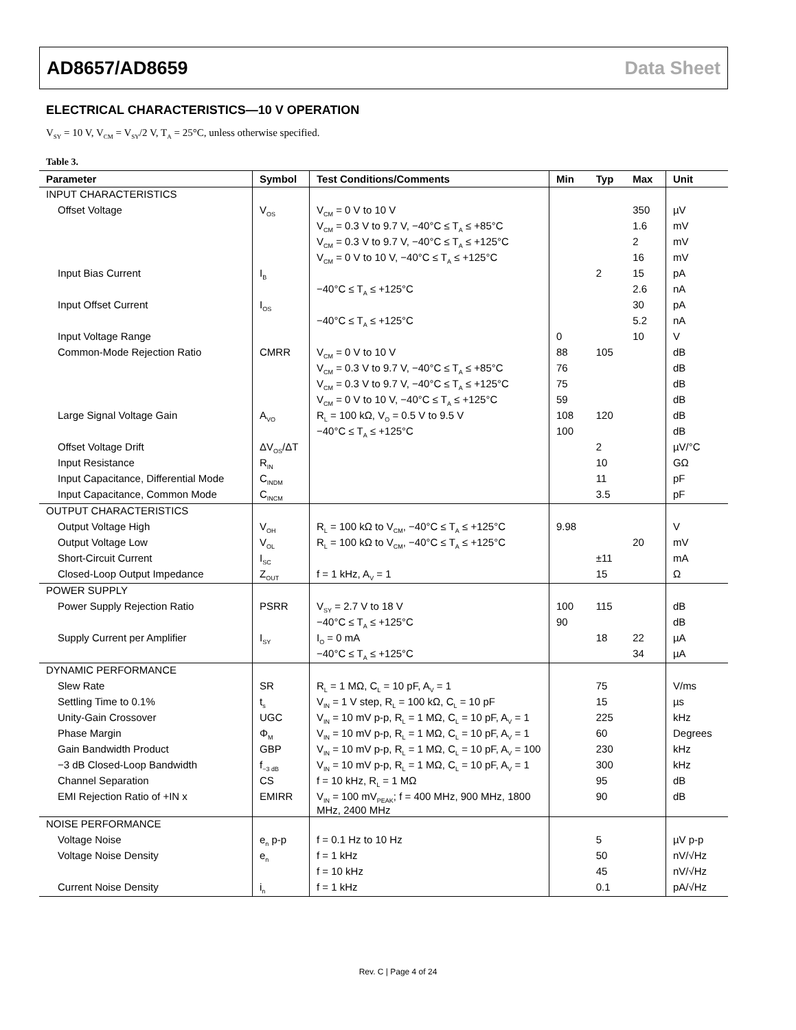AD8657/AD8659 Data Sheet
ELECTRICAL CHARACTERISTICS—10 V OPERATION
V<sub>SY</sub> = 10 V, V<sub>CM</sub> = V<sub>SY</sub>/2 V, T<sub>A</sub> = 25°C, unless otherwise specified.
Table 3.
| Parameter | Symbol | Test Conditions/Comments | Min | Typ | Max | Unit |
| --- | --- | --- | --- | --- | --- | --- |
| INPUT CHARACTERISTICS | | | | | | |
| Offset Voltage | V<sub>OS</sub> | V<sub>CM</sub> = 0 V to 10 V | | | 350 | µV |
| | | V<sub>CM</sub> = 0.3 V to 9.7 V, −40°C ≤ T<sub>A</sub> ≤ +85°C | | | 1.6 | mV |
| | | V<sub>CM</sub> = 0.3 V to 9.7 V, −40°C ≤ T<sub>A</sub> ≤ +125°C | | | 2 | mV |
| | | V<sub>CM</sub> = 0 V to 10 V, −40°C ≤ T<sub>A</sub> ≤ +125°C | | | 16 | mV |
| Input Bias Current | I<sub>B</sub> | | | 2 | 15 | pA |
| | | −40°C ≤ T<sub>A</sub> ≤ +125°C | | | 2.6 | nA |
| Input Offset Current | I<sub>OS</sub> | | | | 30 | pA |
| | | −40°C ≤ T<sub>A</sub> ≤ +125°C | | | 5.2 | nA |
| Input Voltage Range | | | 0 | | 10 | V |
| Common-Mode Rejection Ratio | CMRR | V<sub>CM</sub> = 0 V to 10 V | 88 | 105 | | dB |
| | | V<sub>CM</sub> = 0.3 V to 9.7 V, −40°C ≤ T<sub>A</sub> ≤ +85°C | 76 | | | dB |
| | | V<sub>CM</sub> = 0.3 V to 9.7 V, −40°C ≤ T<sub>A</sub> ≤ +125°C | 75 | | | dB |
| | | V<sub>CM</sub> = 0 V to 10 V, −40°C ≤ T<sub>A</sub> ≤ +125°C | 59 | | | dB |
| Large Signal Voltage Gain | A<sub>VO</sub> | R<sub>L</sub> = 100 kΩ, V<sub>O</sub> = 0.5 V to 9.5 V | 108 | 120 | | dB |
| | | −40°C ≤ T<sub>A</sub> ≤ +125°C | 100 | | | dB |
| Offset Voltage Drift | ΔV<sub>OS</sub>/ΔT | | | 2 | | µV/°C |
| Input Resistance | R<sub>IN</sub> | | | 10 | | GΩ |
| Input Capacitance, Differential Mode | C<sub>INDM</sub> | | | 11 | | pF |
| Input Capacitance, Common Mode | C<sub>INCM</sub> | | | 3.5 | | pF |
| OUTPUT CHARACTERISTICS | | | | | | |
| Output Voltage High | V<sub>OH</sub> | R<sub>L</sub> = 100 kΩ to V<sub>CM</sub>, −40°C ≤ T<sub>A</sub> ≤ +125°C | 9.98 | | | V |
| Output Voltage Low | V<sub>OL</sub> | R<sub>L</sub> = 100 kΩ to V<sub>CM</sub>, −40°C ≤ T<sub>A</sub> ≤ +125°C | | | 20 | mV |
| Short-Circuit Current | I<sub>SC</sub> | | | ±11 | | mA |
| Closed-Loop Output Impedance | Z<sub>OUT</sub> | f = 1 kHz, A<sub>V</sub> = 1 | | 15 | | Ω |
| POWER SUPPLY | | | | | | |
| Power Supply Rejection Ratio | PSRR | V<sub>SY</sub> = 2.7 V to 18 V | 100 | 115 | | dB |
| | | −40°C ≤ T<sub>A</sub> ≤ +125°C | 90 | | | dB |
| Supply Current per Amplifier | I<sub>SY</sub> | I<sub>O</sub> = 0 mA | | 18 | 22 | µA |
| | | −40°C ≤ T<sub>A</sub> ≤ +125°C | | | 34 | µA |
| DYNAMIC PERFORMANCE | | | | | | |
| Slew Rate | SR | R<sub>L</sub> = 1 MΩ, C<sub>L</sub> = 10 pF, A<sub>V</sub> = 1 | | 75 | | V/ms |
| Settling Time to 0.1% | t<sub>s</sub> | V<sub>IN</sub> = 1 V step, R<sub>L</sub> = 100 kΩ, C<sub>L</sub> = 10 pF | | 15 | | µs |
| Unity-Gain Crossover | UGC | V<sub>IN</sub> = 10 mV p-p, R<sub>L</sub> = 1 MΩ, C<sub>L</sub> = 10 pF, A<sub>V</sub> = 1 | | 225 | | kHz |
| Phase Margin | Φ<sub>M</sub> | V<sub>IN</sub> = 10 mV p-p, R<sub>L</sub> = 1 MΩ, C<sub>L</sub> = 10 pF, A<sub>V</sub> = 1 | | 60 | | Degrees |
| Gain Bandwidth Product | GBP | V<sub>IN</sub> = 10 mV p-p, R<sub>L</sub> = 1 MΩ, C<sub>L</sub> = 10 pF, A<sub>V</sub> = 100 | | 230 | | kHz |
| −3 dB Closed-Loop Bandwidth | f<sub>−3 dB</sub> | V<sub>IN</sub> = 10 mV p-p, R<sub>L</sub> = 1 MΩ, C<sub>L</sub> = 10 pF, A<sub>V</sub> = 1 | | 300 | | kHz |
| Channel Separation | CS | f = 10 kHz, R<sub>L</sub> = 1 MΩ | | 95 | | dB |
| EMI Rejection Ratio of +IN x | EMIRR | V<sub>IN</sub> = 100 mV<sub>PEAK</sub>; f = 400 MHz, 900 MHz, 1800 MHz, 2400 MHz | | 90 | | dB |
| NOISE PERFORMANCE | | | | | | |
| Voltage Noise | e<sub>n</sub> p-p | f = 0.1 Hz to 10 Hz | | 5 | | µV p-p |
| Voltage Noise Density | e<sub>n</sub> | f = 1 kHz | | 50 | | nV/√Hz |
| | | f = 10 kHz | | 45 | | nV/√Hz |
| Current Noise Density | i<sub>n</sub> | f = 1 kHz | | 0.1 | | pA/√Hz |
Rev. C | Page 4 of 24